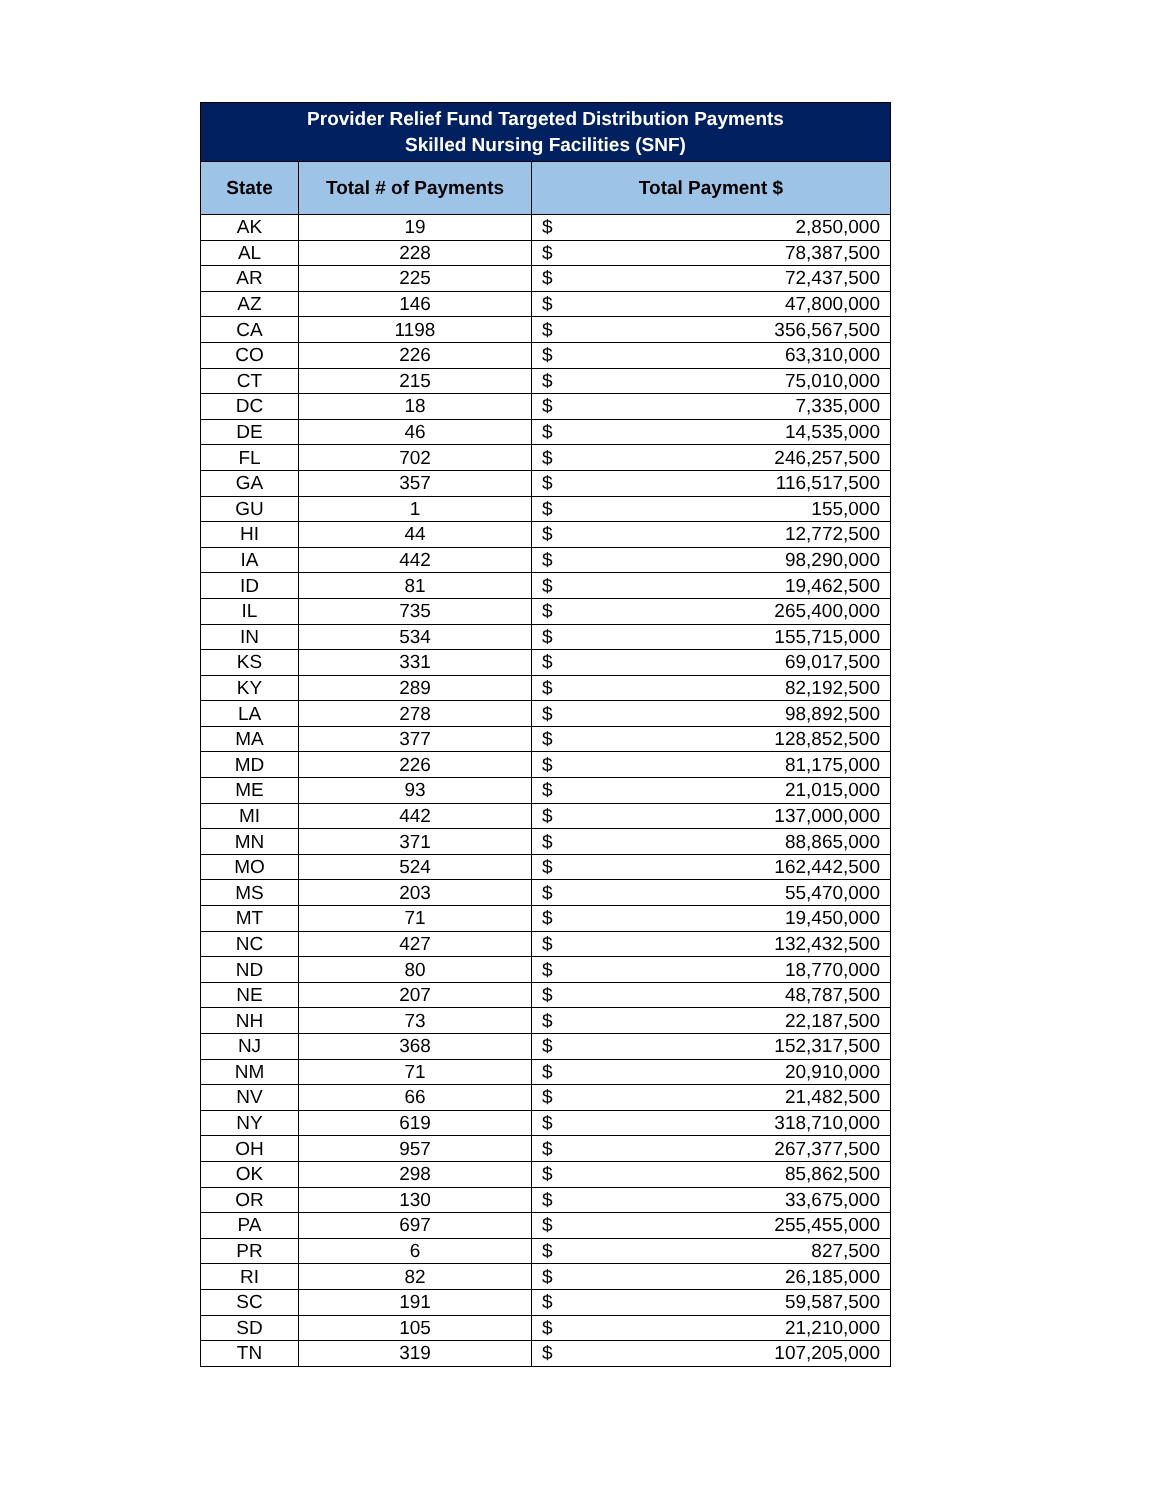| Provider Relief Fund Targeted Distribution Payments Skilled Nursing Facilities (SNF) | | | |
| --- | --- | --- | --- |
| State | Total # of Payments | Total Payment $ | |
| AK | 19 | $ | 2,850,000 |
| AL | 228 | $ | 78,387,500 |
| AR | 225 | $ | 72,437,500 |
| AZ | 146 | $ | 47,800,000 |
| CA | 1198 | $ | 356,567,500 |
| CO | 226 | $ | 63,310,000 |
| CT | 215 | $ | 75,010,000 |
| DC | 18 | $ | 7,335,000 |
| DE | 46 | $ | 14,535,000 |
| FL | 702 | $ | 246,257,500 |
| GA | 357 | $ | 116,517,500 |
| GU | 1 | $ | 155,000 |
| HI | 44 | $ | 12,772,500 |
| IA | 442 | $ | 98,290,000 |
| ID | 81 | $ | 19,462,500 |
| IL | 735 | $ | 265,400,000 |
| IN | 534 | $ | 155,715,000 |
| KS | 331 | $ | 69,017,500 |
| KY | 289 | $ | 82,192,500 |
| LA | 278 | $ | 98,892,500 |
| MA | 377 | $ | 128,852,500 |
| MD | 226 | $ | 81,175,000 |
| ME | 93 | $ | 21,015,000 |
| MI | 442 | $ | 137,000,000 |
| MN | 371 | $ | 88,865,000 |
| MO | 524 | $ | 162,442,500 |
| MS | 203 | $ | 55,470,000 |
| MT | 71 | $ | 19,450,000 |
| NC | 427 | $ | 132,432,500 |
| ND | 80 | $ | 18,770,000 |
| NE | 207 | $ | 48,787,500 |
| NH | 73 | $ | 22,187,500 |
| NJ | 368 | $ | 152,317,500 |
| NM | 71 | $ | 20,910,000 |
| NV | 66 | $ | 21,482,500 |
| NY | 619 | $ | 318,710,000 |
| OH | 957 | $ | 267,377,500 |
| OK | 298 | $ | 85,862,500 |
| OR | 130 | $ | 33,675,000 |
| PA | 697 | $ | 255,455,000 |
| PR | 6 | $ | 827,500 |
| RI | 82 | $ | 26,185,000 |
| SC | 191 | $ | 59,587,500 |
| SD | 105 | $ | 21,210,000 |
| TN | 319 | $ | 107,205,000 |